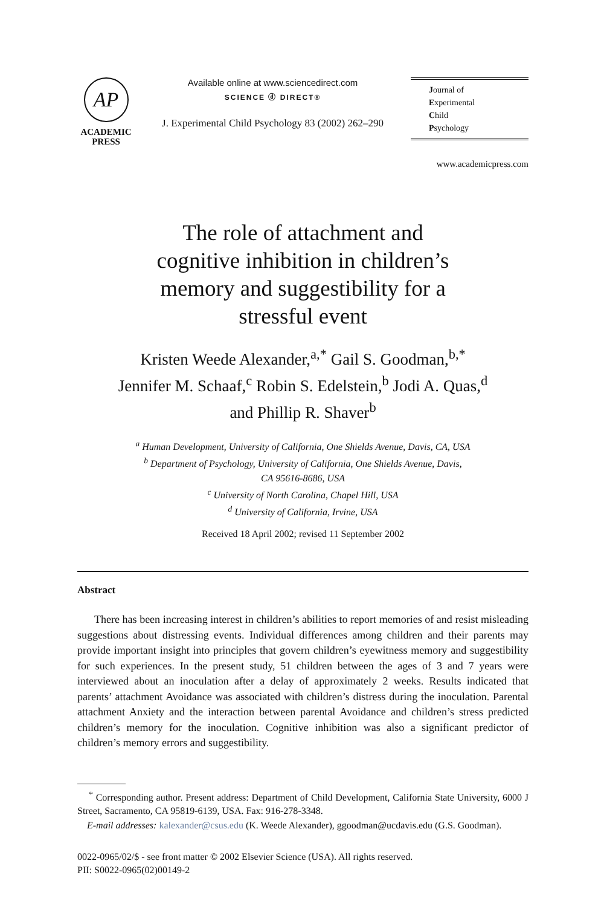AP
ACADEMIC
PRESS
Available online at www.sciencedirect.com
SCIENCE ⓓ DIRECT®
J. Experimental Child Psychology 83 (2002) 262–290
Journal of
Experimental
Child
Psychology
www.academicpress.com
The role of attachment and
cognitive inhibition in children’s
memory and suggestibility for a
stressful event
Kristen Weede Alexander,<sup>a,*</sup> Gail S. Goodman,<sup>b,*</sup>
Jennifer M. Schaaf,<sup>c</sup> Robin S. Edelstein,<sup>b</sup> Jodi A. Quas,<sup>d</sup>
and Phillip R. Shaver<sup>b</sup>
<sup>a</sup> Human Development, University of California, One Shields Avenue, Davis, CA, USA
<sup>b</sup> Department of Psychology, University of California, One Shields Avenue, Davis,
CA 95616-8686, USA
<sup>c</sup> University of North Carolina, Chapel Hill, USA
<sup>d</sup> University of California, Irvine, USA
Received 18 April 2002; revised 11 September 2002
Abstract
There has been increasing interest in children’s abilities to report memories of and resist misleading suggestions about distressing events. Individual differences among children and their parents may provide important insight into principles that govern children’s eyewitness memory and suggestibility for such experiences. In the present study, 51 children between the ages of 3 and 7 years were interviewed about an inoculation after a delay of approximately 2 weeks. Results indicated that parents’ attachment Avoidance was associated with children’s distress during the inoculation. Parental attachment Anxiety and the interaction between parental Avoidance and children’s stress predicted children’s memory for the inoculation. Cognitive inhibition was also a significant predictor of children’s memory errors and suggestibility.
<sup>*</sup> Corresponding author. Present address: Department of Child Development, California State University, 6000 J Street, Sacramento, CA 95819-6139, USA. Fax: 916-278-3348.
E-mail addresses: kalexander@csus.edu (K. Weede Alexander), ggoodman@ucdavis.edu (G.S. Goodman).
0022-0965/02/$ - see front matter © 2002 Elsevier Science (USA). All rights reserved.
PII: S0022-0965(02)00149-2